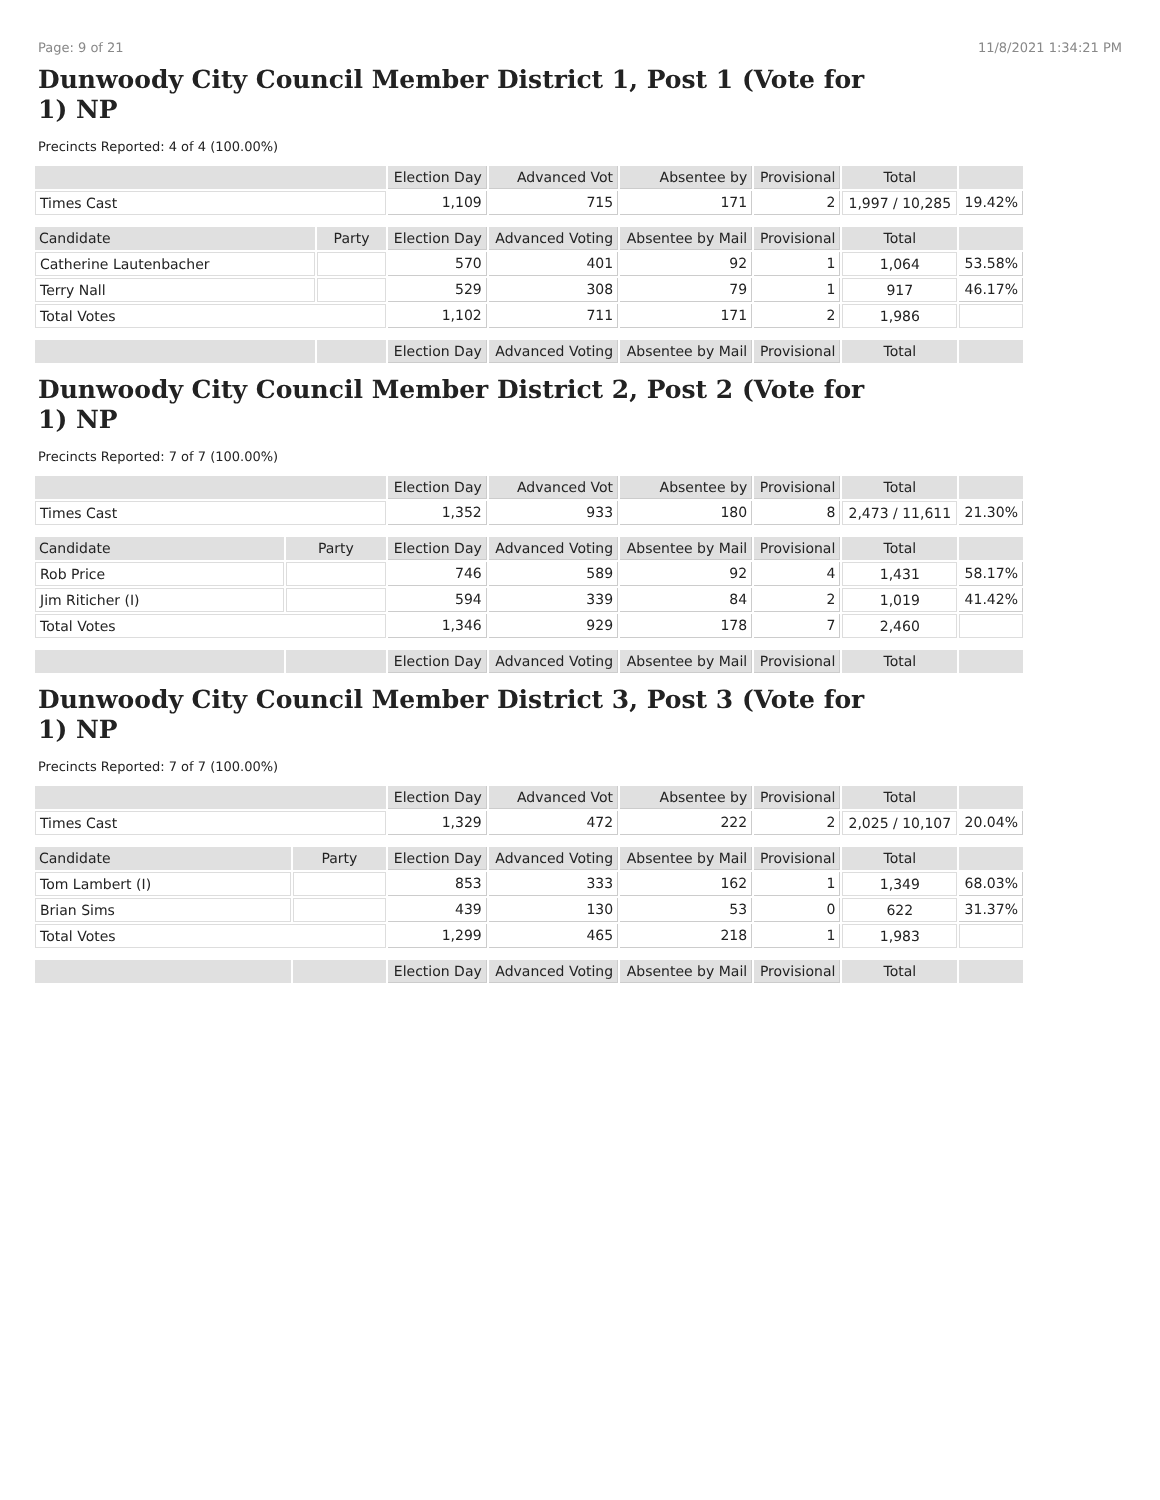Page: 9 of 21 11/8/2021 1:34:21 PM
Dunwoody City Council Member District 1, Post 1 (Vote for 1) NP
Precincts Reported: 4 of 4 (100.00%)
| | | Election Day | Advanced Vot | Absentee by | Provisional | Total | |
| --- | --- | --- | --- | --- | --- | --- | --- |
| Times Cast | | 1,109 | 715 | 171 | 2 | 1,997 / 10,285 | 19.42% |
| Candidate | Party | Election Day | Advanced Voting | Absentee by Mail | Provisional | Total | |
| Catherine Lautenbacher | | 570 | 401 | 92 | 1 | 1,064 | 53.58% |
| Terry Nall | | 529 | 308 | 79 | 1 | 917 | 46.17% |
| Total Votes | | 1,102 | 711 | 171 | 2 | 1,986 | |
| | | Election Day | Advanced Voting | Absentee by Mail | Provisional | Total | |
Dunwoody City Council Member District 2, Post 2 (Vote for 1) NP
Precincts Reported: 7 of 7 (100.00%)
| | | Election Day | Advanced Vot | Absentee by | Provisional | Total | |
| --- | --- | --- | --- | --- | --- | --- | --- |
| Times Cast | | 1,352 | 933 | 180 | 8 | 2,473 / 11,611 | 21.30% |
| Candidate | Party | Election Day | Advanced Voting | Absentee by Mail | Provisional | Total | |
| Rob Price | | 746 | 589 | 92 | 4 | 1,431 | 58.17% |
| Jim Riticher (I) | | 594 | 339 | 84 | 2 | 1,019 | 41.42% |
| Total Votes | | 1,346 | 929 | 178 | 7 | 2,460 | |
| | | Election Day | Advanced Voting | Absentee by Mail | Provisional | Total | |
Dunwoody City Council Member District 3, Post 3 (Vote for 1) NP
Precincts Reported: 7 of 7 (100.00%)
| | | Election Day | Advanced Vot | Absentee by | Provisional | Total | |
| --- | --- | --- | --- | --- | --- | --- | --- |
| Times Cast | | 1,329 | 472 | 222 | 2 | 2,025 / 10,107 | 20.04% |
| Candidate | Party | Election Day | Advanced Voting | Absentee by Mail | Provisional | Total | |
| Tom Lambert (I) | | 853 | 333 | 162 | 1 | 1,349 | 68.03% |
| Brian Sims | | 439 | 130 | 53 | 0 | 622 | 31.37% |
| Total Votes | | 1,299 | 465 | 218 | 1 | 1,983 | |
| | | Election Day | Advanced Voting | Absentee by Mail | Provisional | Total | |